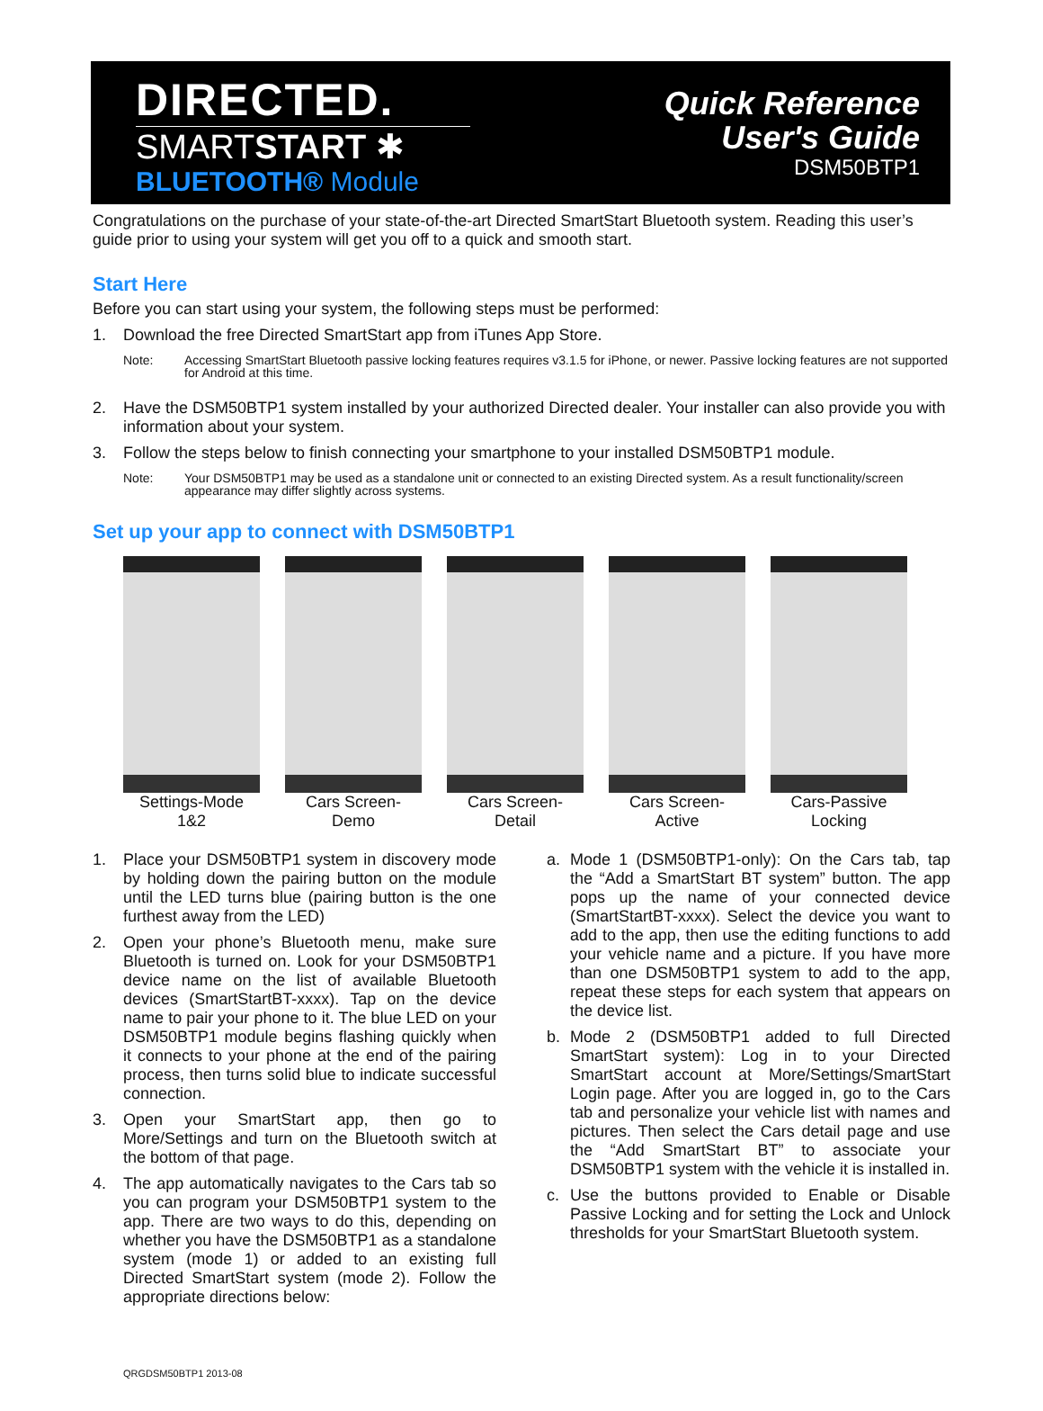DIRECTED.
SMARTSTART ✱
BLUETOOTH® Module
Quick Reference
User's Guide
DSM50BTP1
Congratulations on the purchase of your state-of-the-art Directed SmartStart Bluetooth system. Reading this user’s guide prior to using your system will get you off to a quick and smooth start.
Start Here
Before you can start using your system, the following steps must be performed:
1. Download the free Directed SmartStart app from iTunes App Store.
Note: Accessing SmartStart Bluetooth passive locking features requires v3.1.5 for iPhone, or newer. Passive locking features are not supported for Android at this time.
2. Have the DSM50BTP1 system installed by your authorized Directed dealer. Your installer can also provide you with information about your system.
3. Follow the steps below to finish connecting your smartphone to your installed DSM50BTP1 module.
Note: Your DSM50BTP1 may be used as a standalone unit or connected to an existing Directed system. As a result functionality/screen appearance may differ slightly across systems.
Set up your app to connect with DSM50BTP1
Settings-Mode 1&2
Cars Screen-Demo
Cars Screen-Detail
Cars Screen-Active
Cars-Passive Locking
1. Place your DSM50BTP1 system in discovery mode by holding down the pairing button on the module until the LED turns blue (pairing button is the one furthest away from the LED)
2. Open your phone’s Bluetooth menu, make sure Bluetooth is turned on. Look for your DSM50BTP1 device name on the list of available Bluetooth devices (SmartStartBT-xxxx). Tap on the device name to pair your phone to it. The blue LED on your DSM50BTP1 module begins flashing quickly when it connects to your phone at the end of the pairing process, then turns solid blue to indicate successful connection.
3. Open your SmartStart app, then go to More/Settings and turn on the Bluetooth switch at the bottom of that page.
4. The app automatically navigates to the Cars tab so you can program your DSM50BTP1 system to the app. There are two ways to do this, depending on whether you have the DSM50BTP1 as a standalone system (mode 1) or added to an existing full Directed SmartStart system (mode 2). Follow the appropriate directions below:
a. Mode 1 (DSM50BTP1-only): On the Cars tab, tap the “Add a SmartStart BT system” button. The app pops up the name of your connected device (SmartStartBT-xxxx). Select the device you want to add to the app, then use the editing functions to add your vehicle name and a picture. If you have more than one DSM50BTP1 system to add to the app, repeat these steps for each system that appears on the device list.
b. Mode 2 (DSM50BTP1 added to full Directed SmartStart system): Log in to your Directed SmartStart account at More/Settings/SmartStart Login page. After you are logged in, go to the Cars tab and personalize your vehicle list with names and pictures. Then select the Cars detail page and use the “Add SmartStart BT” to associate your DSM50BTP1 system with the vehicle it is installed in.
c. Use the buttons provided to Enable or Disable Passive Locking and for setting the Lock and Unlock thresholds for your SmartStart Bluetooth system.
QRGDSM50BTP1 2013-08